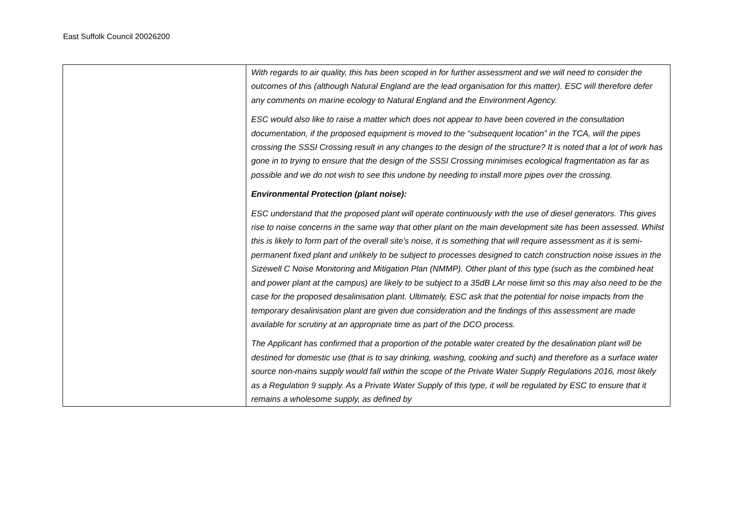East Suffolk Council 20026200
| | With regards to air quality, this has been scoped in for further assessment and we will need to consider the outcomes of this (although Natural England are the lead organisation for this matter). ESC will therefore defer any comments on marine ecology to Natural England and the Environment Agency. ESC would also like to raise a matter which does not appear to have been covered in the consultation documentation, if the proposed equipment is moved to the “subsequent location” in the TCA, will the pipes crossing the SSSI Crossing result in any changes to the design of the structure? It is noted that a lot of work has gone in to trying to ensure that the design of the SSSI Crossing minimises ecological fragmentation as far as possible and we do not wish to see this undone by needing to install more pipes over the crossing. Environmental Protection (plant noise): ESC understand that the proposed plant will operate continuously with the use of diesel generators. This gives rise to noise concerns in the same way that other plant on the main development site has been assessed. Whilst this is likely to form part of the overall site’s noise, it is something that will require assessment as it is semi-permanent fixed plant and unlikely to be subject to processes designed to catch construction noise issues in the Sizewell C Noise Monitoring and Mitigation Plan (NMMP). Other plant of this type (such as the combined heat and power plant at the campus) are likely to be subject to a 35dB LAr noise limit so this may also need to be the case for the proposed desalinisation plant. Ultimately, ESC ask that the potential for noise impacts from the temporary desalinisation plant are given due consideration and the findings of this assessment are made available for scrutiny at an appropriate time as part of the DCO process. The Applicant has confirmed that a proportion of the potable water created by the desalination plant will be destined for domestic use (that is to say drinking, washing, cooking and such) and therefore as a surface water source non-mains supply would fall within the scope of the Private Water Supply Regulations 2016, most likely as a Regulation 9 supply. As a Private Water Supply of this type, it will be regulated by ESC to ensure that it remains a wholesome supply, as defined by |